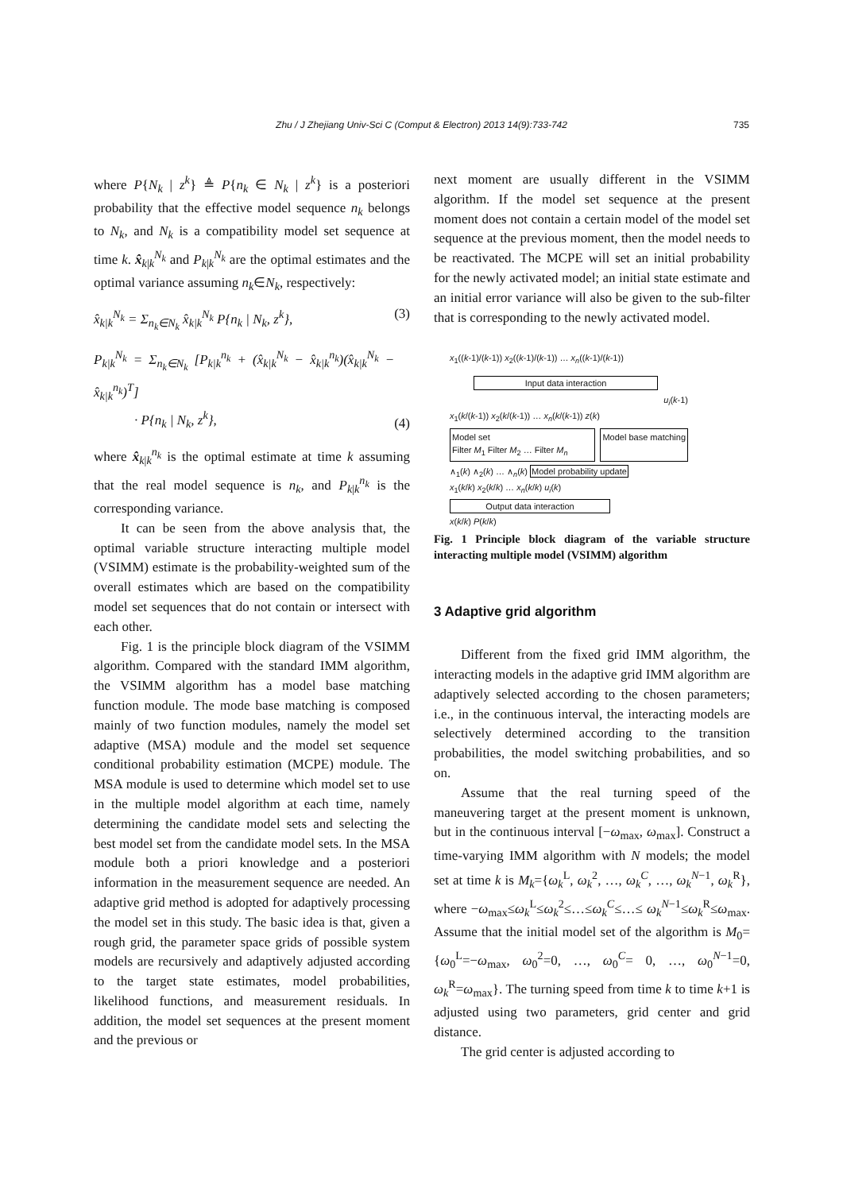Zhu / J Zhejiang Univ-Sci C (Comput & Electron) 2013 14(9):733-742 735
where P{N<sub>k</sub> | z<sup>k</sup>} ≜ P{n<sub>k</sub> ∈ N<sub>k</sub> | z<sup>k</sup>} is a posteriori probability that the effective model sequence n<sub>k</sub> belongs to N<sub>k</sub>, and N<sub>k</sub> is a compatibility model set sequence at time k. x̂<sub>k|k</sub><sup>N<sub>k</sub></sup> and P<sub>k|k</sub><sup>N<sub>k</sub></sup> are the optimal estimates and the optimal variance assuming n<sub>k</sub>∈N<sub>k</sub>, respectively:
x̂<sub>k|k</sub><sup>N<sub>k</sub></sup> = Σ<sub>n<sub>k</sub>∈N<sub>k</sub></sub> x̂<sub>k|k</sub><sup>N<sub>k</sub></sup> P{n<sub>k</sub> | N<sub>k</sub>, z<sup>k</sup>}, (3)
P<sub>k|k</sub><sup>N<sub>k</sub></sup> = Σ<sub>n<sub>k</sub>∈N<sub>k</sub></sub> [P<sub>k|k</sub><sup>n<sub>k</sub></sup> + (x̂<sub>k|k</sub><sup>N<sub>k</sub></sup> − x̂<sub>k|k</sub><sup>n<sub>k</sub></sup>)(x̂<sub>k|k</sub><sup>N<sub>k</sub></sup> − x̂<sub>k|k</sub><sup>n<sub>k</sub></sup>)<sup>T</sup>]
· P{n<sub>k</sub> | N<sub>k</sub>, z<sup>k</sup>}, (4)
where x̂<sub>k|k</sub><sup>n<sub>k</sub></sup> is the optimal estimate at time k assuming that the real model sequence is n<sub>k</sub>, and P<sub>k|k</sub><sup>n<sub>k</sub></sup> is the corresponding variance.
It can be seen from the above analysis that, the optimal variable structure interacting multiple model (VSIMM) estimate is the probability-weighted sum of the overall estimates which are based on the compatibility model set sequences that do not contain or intersect with each other.
Fig. 1 is the principle block diagram of the VSIMM algorithm. Compared with the standard IMM algorithm, the VSIMM algorithm has a model base matching function module. The mode base matching is composed mainly of two function modules, namely the model set adaptive (MSA) module and the model set sequence conditional probability estimation (MCPE) module. The MSA module is used to determine which model set to use in the multiple model algorithm at each time, namely determining the candidate model sets and selecting the best model set from the candidate model sets. In the MSA module both a priori knowledge and a posteriori information in the measurement sequence are needed. An adaptive grid method is adopted for adaptively processing the model set in this study. The basic idea is that, given a rough grid, the parameter space grids of possible system models are recursively and adaptively adjusted according to the target state estimates, model probabilities, likelihood functions, and measurement residuals. In addition, the model set sequences at the present moment and the previous or
next moment are usually different in the VSIMM algorithm. If the model set sequence at the present moment does not contain a certain model of the model set sequence at the previous moment, then the model needs to be reactivated. The MCPE will set an initial probability for the newly activated model; an initial state estimate and an initial error variance will also be given to the sub-filter that is corresponding to the newly activated model.
x<sub>1</sub>((k-1)/(k-1)) x<sub>2</sub>((k-1)/(k-1)) … x<sub>n</sub>((k-1)/(k-1))
Input data interaction
u<sub>i</sub>(k-1)
x<sub>1</sub>(k/(k-1)) x<sub>2</sub>(k/(k-1)) … x<sub>n</sub>(k/(k-1)) z(k)
Model set
Filter M<sub>1</sub> Filter M<sub>2</sub> … Filter M<sub>n</sub>
Model base matching
∧<sub>1</sub>(k) ∧<sub>2</sub>(k) … ∧<sub>n</sub>(k) Model probability update
x<sub>1</sub>(k/k) x<sub>2</sub>(k/k) … x<sub>n</sub>(k/k) u<sub>i</sub>(k)
Output data interaction
x(k/k) P(k/k)
Fig. 1 Principle block diagram of the variable structure interacting multiple model (VSIMM) algorithm
3 Adaptive grid algorithm
Different from the fixed grid IMM algorithm, the interacting models in the adaptive grid IMM algorithm are adaptively selected according to the chosen parameters; i.e., in the continuous interval, the interacting models are selectively determined according to the transition probabilities, the model switching probabilities, and so on.
Assume that the real turning speed of the maneuvering target at the present moment is unknown, but in the continuous interval [−ω<sub>max</sub>, ω<sub>max</sub>]. Construct a time-varying IMM algorithm with N models; the model set at time k is M<sub>k</sub>={ω<sub>k</sub><sup>L</sup>, ω<sub>k</sub><sup>2</sup>, …, ω<sub>k</sub><sup>C</sup>, …, ω<sub>k</sub><sup>N−1</sup>, ω<sub>k</sub><sup>R</sup>}, where −ω<sub>max</sub>≤ω<sub>k</sub><sup>L</sup>≤ω<sub>k</sub><sup>2</sup>≤…≤ω<sub>k</sub><sup>C</sup>≤…≤ ω<sub>k</sub><sup>N−1</sup>≤ω<sub>k</sub><sup>R</sup>≤ω<sub>max</sub>. Assume that the initial model set of the algorithm is M<sub>0</sub>={ω<sub>0</sub><sup>L</sup>=−ω<sub>max</sub>, ω<sub>0</sub><sup>2</sup>=0, …, ω<sub>0</sub><sup>C</sup>= 0, …, ω<sub>0</sub><sup>N−1</sup>=0, ω<sub>k</sub><sup>R</sup>=ω<sub>max</sub>}. The turning speed from time k to time k+1 is adjusted using two parameters, grid center and grid distance.
The grid center is adjusted according to